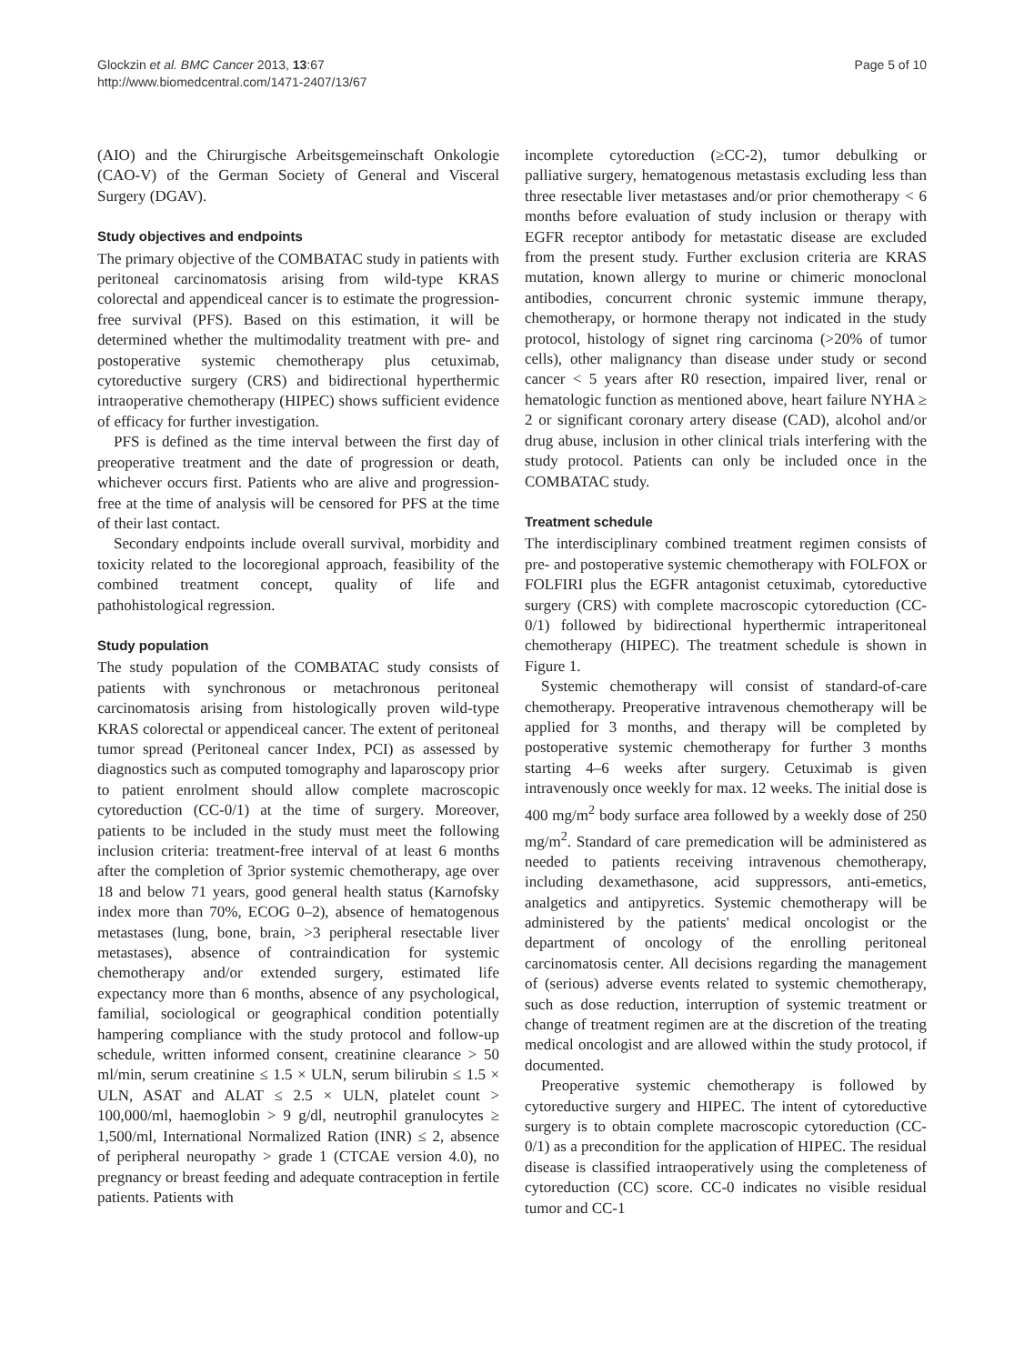Glockzin et al. BMC Cancer 2013, 13:67
http://www.biomedcentral.com/1471-2407/13/67
Page 5 of 10
(AIO) and the Chirurgische Arbeitsgemeinschaft Onkologie (CAO-V) of the German Society of General and Visceral Surgery (DGAV).
Study objectives and endpoints
The primary objective of the COMBATAC study in patients with peritoneal carcinomatosis arising from wild-type KRAS colorectal and appendiceal cancer is to estimate the progression-free survival (PFS). Based on this estimation, it will be determined whether the multimodality treatment with pre- and postoperative systemic chemotherapy plus cetuximab, cytoreductive surgery (CRS) and bidirectional hyperthermic intraoperative chemotherapy (HIPEC) shows sufficient evidence of efficacy for further investigation.
PFS is defined as the time interval between the first day of preoperative treatment and the date of progression or death, whichever occurs first. Patients who are alive and progression-free at the time of analysis will be censored for PFS at the time of their last contact.
Secondary endpoints include overall survival, morbidity and toxicity related to the locoregional approach, feasibility of the combined treatment concept, quality of life and pathohistological regression.
Study population
The study population of the COMBATAC study consists of patients with synchronous or metachronous peritoneal carcinomatosis arising from histologically proven wild-type KRAS colorectal or appendiceal cancer. The extent of peritoneal tumor spread (Peritoneal cancer Index, PCI) as assessed by diagnostics such as computed tomography and laparoscopy prior to patient enrolment should allow complete macroscopic cytoreduction (CC-0/1) at the time of surgery. Moreover, patients to be included in the study must meet the following inclusion criteria: treatment-free interval of at least 6 months after the completion of 3prior systemic chemotherapy, age over 18 and below 71 years, good general health status (Karnofsky index more than 70%, ECOG 0–2), absence of hematogenous metastases (lung, bone, brain, >3 peripheral resectable liver metastases), absence of contraindication for systemic chemotherapy and/or extended surgery, estimated life expectancy more than 6 months, absence of any psychological, familial, sociological or geographical condition potentially hampering compliance with the study protocol and follow-up schedule, written informed consent, creatinine clearance > 50 ml/min, serum creatinine ≤ 1.5 × ULN, serum bilirubin ≤ 1.5 × ULN, ASAT and ALAT ≤ 2.5 × ULN, platelet count > 100,000/ml, haemoglobin > 9 g/dl, neutrophil granulocytes ≥ 1,500/ml, International Normalized Ration (INR) ≤ 2, absence of peripheral neuropathy > grade 1 (CTCAE version 4.0), no pregnancy or breast feeding and adequate contraception in fertile patients. Patients with
incomplete cytoreduction (≥CC-2), tumor debulking or palliative surgery, hematogenous metastasis excluding less than three resectable liver metastases and/or prior chemotherapy < 6 months before evaluation of study inclusion or therapy with EGFR receptor antibody for metastatic disease are excluded from the present study. Further exclusion criteria are KRAS mutation, known allergy to murine or chimeric monoclonal antibodies, concurrent chronic systemic immune therapy, chemotherapy, or hormone therapy not indicated in the study protocol, histology of signet ring carcinoma (>20% of tumor cells), other malignancy than disease under study or second cancer < 5 years after R0 resection, impaired liver, renal or hematologic function as mentioned above, heart failure NYHA ≥ 2 or significant coronary artery disease (CAD), alcohol and/or drug abuse, inclusion in other clinical trials interfering with the study protocol. Patients can only be included once in the COMBATAC study.
Treatment schedule
The interdisciplinary combined treatment regimen consists of pre- and postoperative systemic chemotherapy with FOLFOX or FOLFIRI plus the EGFR antagonist cetuximab, cytoreductive surgery (CRS) with complete macroscopic cytoreduction (CC-0/1) followed by bidirectional hyperthermic intraperitoneal chemotherapy (HIPEC). The treatment schedule is shown in Figure 1.
Systemic chemotherapy will consist of standard-of-care chemotherapy. Preoperative intravenous chemotherapy will be applied for 3 months, and therapy will be completed by postoperative systemic chemotherapy for further 3 months starting 4–6 weeks after surgery. Cetuximab is given intravenously once weekly for max. 12 weeks. The initial dose is 400 mg/m<sup>2</sup> body surface area followed by a weekly dose of 250 mg/m<sup>2</sup>. Standard of care premedication will be administered as needed to patients receiving intravenous chemotherapy, including dexamethasone, acid suppressors, anti-emetics, analgetics and antipyretics. Systemic chemotherapy will be administered by the patients' medical oncologist or the department of oncology of the enrolling peritoneal carcinomatosis center. All decisions regarding the management of (serious) adverse events related to systemic chemotherapy, such as dose reduction, interruption of systemic treatment or change of treatment regimen are at the discretion of the treating medical oncologist and are allowed within the study protocol, if documented.
Preoperative systemic chemotherapy is followed by cytoreductive surgery and HIPEC. The intent of cytoreductive surgery is to obtain complete macroscopic cytoreduction (CC-0/1) as a precondition for the application of HIPEC. The residual disease is classified intraoperatively using the completeness of cytoreduction (CC) score. CC-0 indicates no visible residual tumor and CC-1